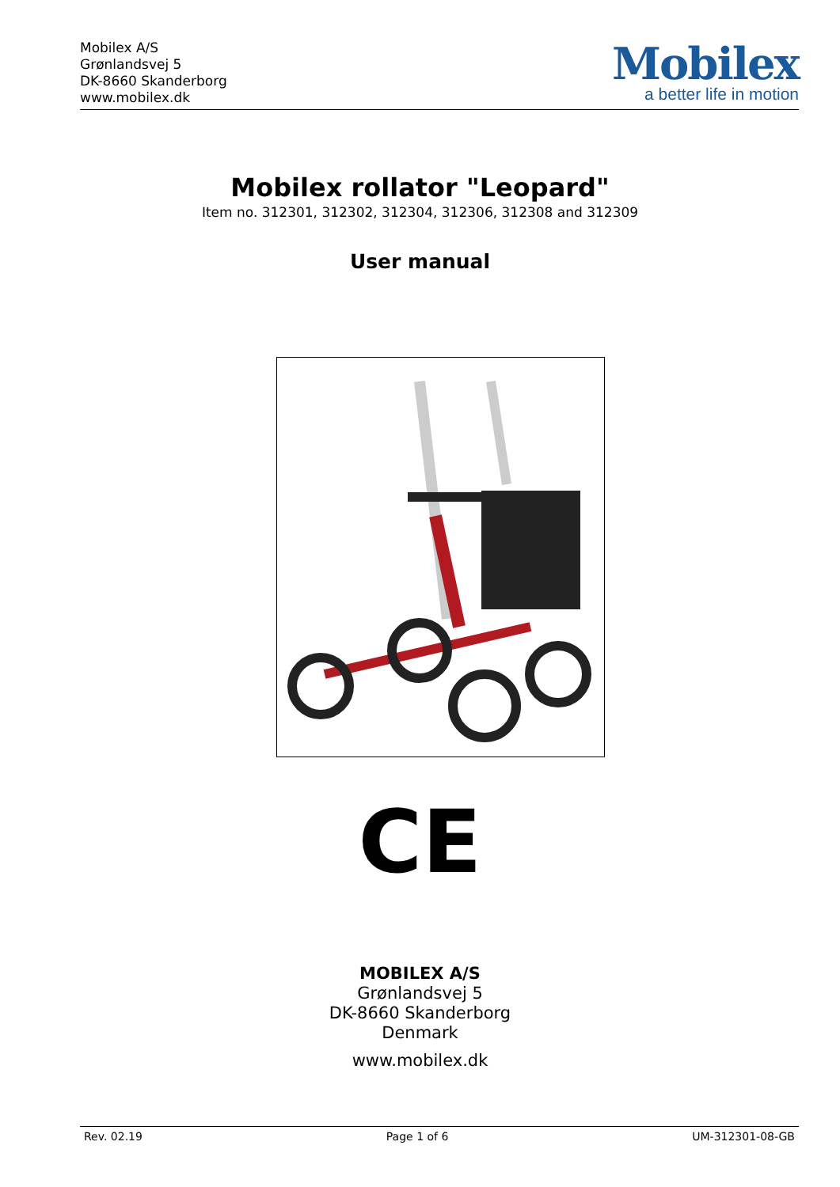Mobilex A/S
Grønlandsvej 5
DK-8660 Skanderborg
www.mobilex.dk
Mobilex
a better life in motion
Mobilex rollator "Leopard"
Item no. 312301, 312302, 312304, 312306, 312308 and 312309
User manual
CE
MOBILEX A/S
Grønlandsvej 5
DK-8660 Skanderborg
Denmark
www.mobilex.dk
Rev. 02.19 Page 1 of 6 UM-312301-08-GB